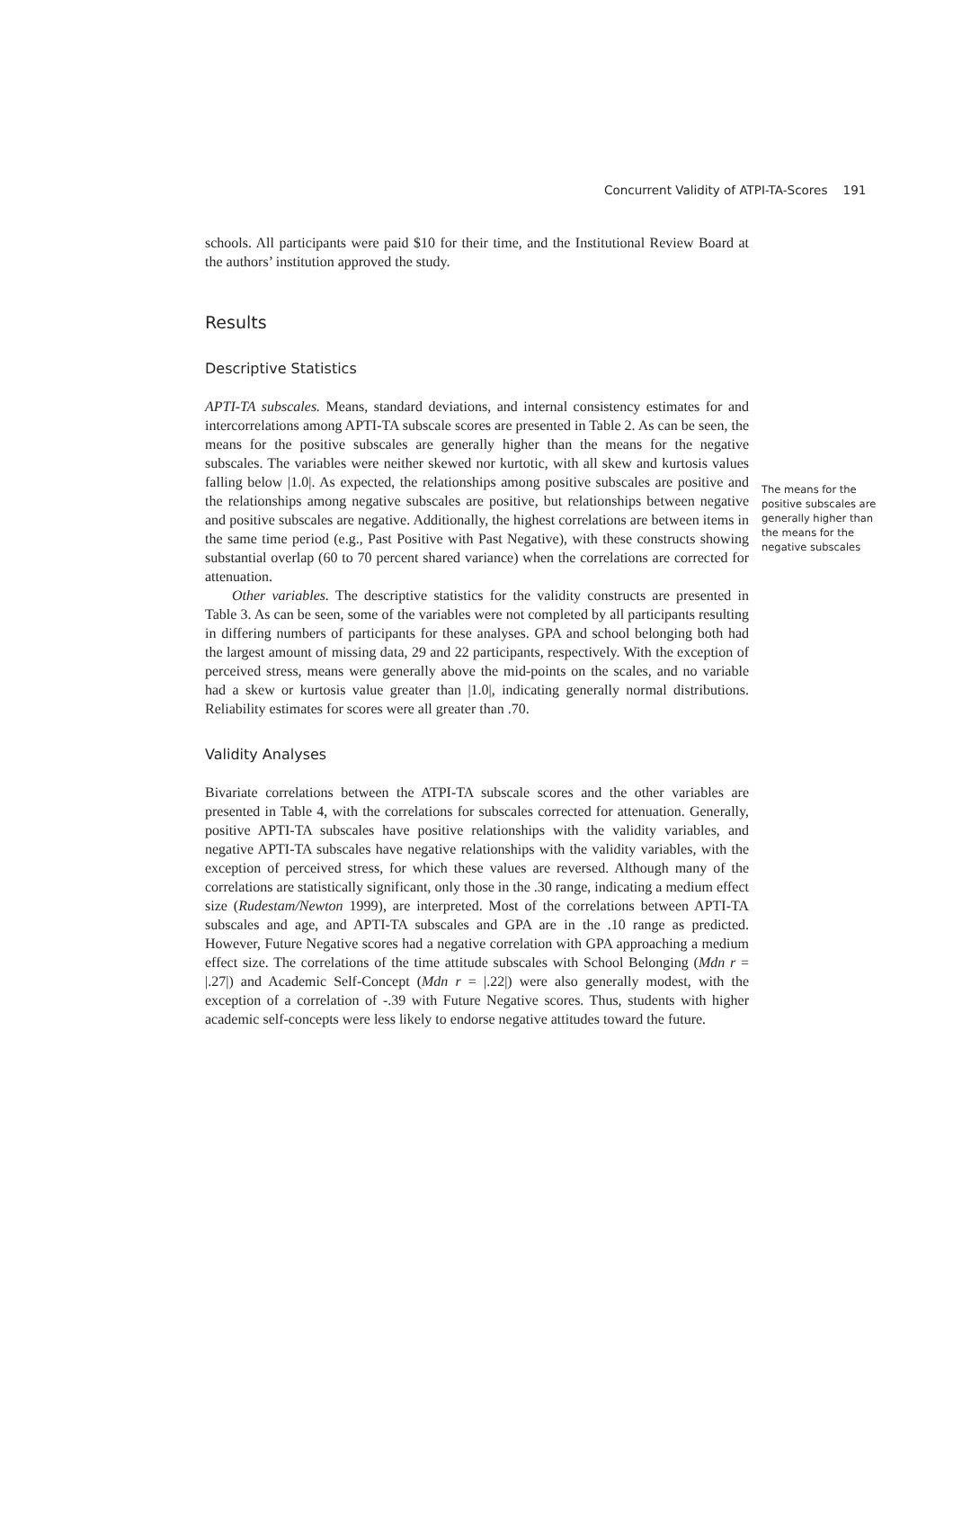Concurrent Validity of ATPI-TA-Scores 191
schools. All participants were paid $10 for their time, and the Institutional Review Board at the authors’ institution approved the study.
Results
Descriptive Statistics
APTI-TA subscales. Means, standard deviations, and internal consistency estimates for and intercorrelations among APTI-TA subscale scores are presented in Table 2. As can be seen, the means for the positive subscales are generally higher than the means for the negative subscales. The variables were neither skewed nor kurtotic, with all skew and kurtosis values falling below |1.0|. As expected, the relationships among positive subscales are positive and the relationships among negative subscales are positive, but relationships between negative and positive subscales are negative. Additionally, the highest correlations are between items in the same time period (e.g., Past Positive with Past Negative), with these constructs showing substantial overlap (60 to 70 percent shared variance) when the correlations are corrected for attenuation.
Other variables. The descriptive statistics for the validity constructs are presented in Table 3. As can be seen, some of the variables were not completed by all participants resulting in differing numbers of participants for these analyses. GPA and school belonging both had the largest amount of missing data, 29 and 22 participants, respectively. With the exception of perceived stress, means were generally above the mid-points on the scales, and no variable had a skew or kurtosis value greater than |1.0|, indicating generally normal distributions. Reliability estimates for scores were all greater than .70.
Validity Analyses
Bivariate correlations between the ATPI-TA subscale scores and the other variables are presented in Table 4, with the correlations for subscales corrected for attenuation. Generally, positive APTI-TA subscales have positive relationships with the validity variables, and negative APTI-TA subscales have negative relationships with the validity variables, with the exception of perceived stress, for which these values are reversed. Although many of the correlations are statistically significant, only those in the .30 range, indicating a medium effect size (Rudestam/Newton 1999), are interpreted. Most of the correlations between APTI-TA subscales and age, and APTI-TA subscales and GPA are in the .10 range as predicted. However, Future Negative scores had a negative correlation with GPA approaching a medium effect size. The correlations of the time attitude subscales with School Belonging (Mdn r = |.27|) and Academic Self-Concept (Mdn r = |.22|) were also generally modest, with the exception of a correlation of -.39 with Future Negative scores. Thus, students with higher academic self-concepts were less likely to endorse negative attitudes toward the future.
The means for the positive subscales are generally higher than the means for the negative subscales